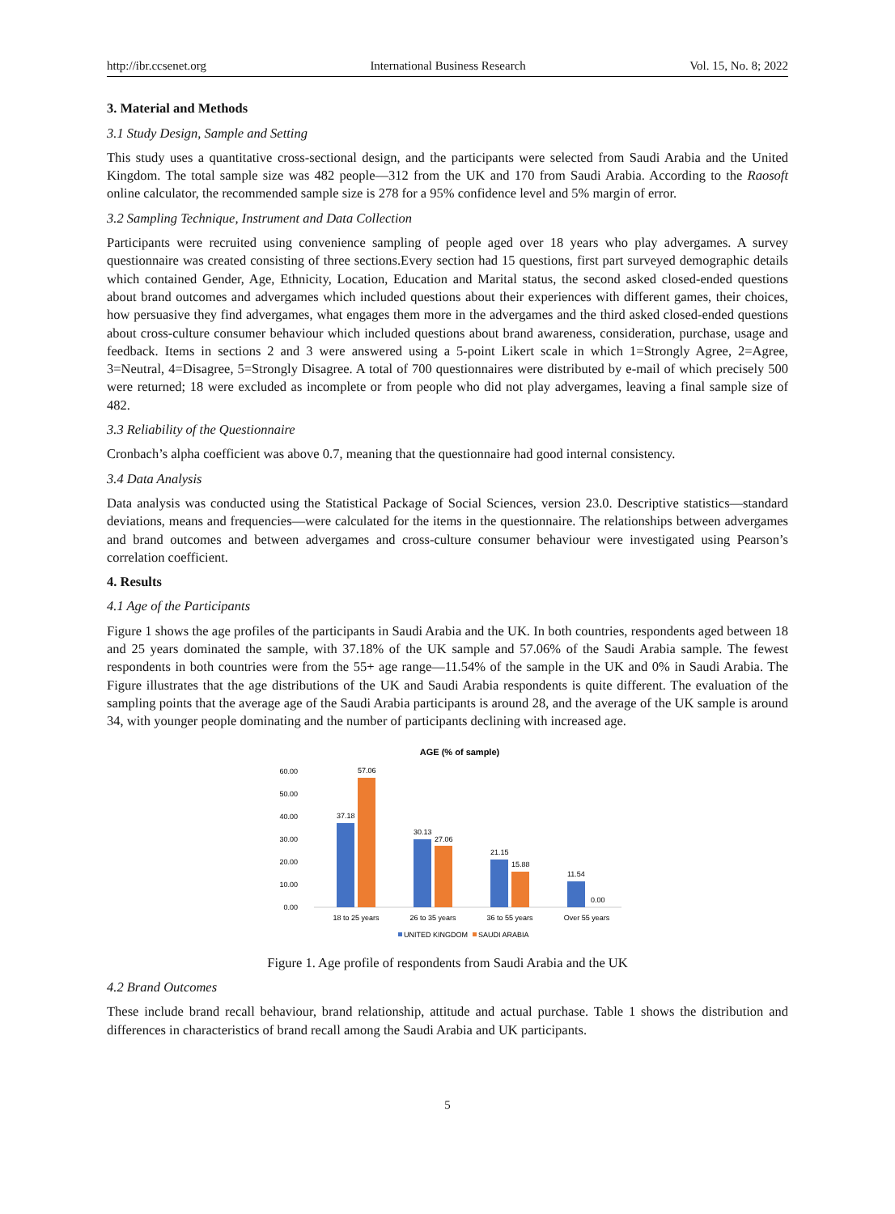http://ibr.ccsenet.org International Business Research Vol. 15, No. 8; 2022
3. Material and Methods
3.1 Study Design, Sample and Setting
This study uses a quantitative cross-sectional design, and the participants were selected from Saudi Arabia and the United Kingdom. The total sample size was 482 people—312 from the UK and 170 from Saudi Arabia. According to the Raosoft online calculator, the recommended sample size is 278 for a 95% confidence level and 5% margin of error.
3.2 Sampling Technique, Instrument and Data Collection
Participants were recruited using convenience sampling of people aged over 18 years who play advergames. A survey questionnaire was created consisting of three sections.Every section had 15 questions, first part surveyed demographic details which contained Gender, Age, Ethnicity, Location, Education and Marital status, the second asked closed-ended questions about brand outcomes and advergames which included questions about their experiences with different games, their choices, how persuasive they find advergames, what engages them more in the advergames and the third asked closed-ended questions about cross-culture consumer behaviour which included questions about brand awareness, consideration, purchase, usage and feedback. Items in sections 2 and 3 were answered using a 5-point Likert scale in which 1=Strongly Agree, 2=Agree, 3=Neutral, 4=Disagree, 5=Strongly Disagree. A total of 700 questionnaires were distributed by e-mail of which precisely 500 were returned; 18 were excluded as incomplete or from people who did not play advergames, leaving a final sample size of 482.
3.3 Reliability of the Questionnaire
Cronbach’s alpha coefficient was above 0.7, meaning that the questionnaire had good internal consistency.
3.4 Data Analysis
Data analysis was conducted using the Statistical Package of Social Sciences, version 23.0. Descriptive statistics—standard deviations, means and frequencies—were calculated for the items in the questionnaire. The relationships between advergames and brand outcomes and between advergames and cross-culture consumer behaviour were investigated using Pearson’s correlation coefficient.
4. Results
4.1 Age of the Participants
Figure 1 shows the age profiles of the participants in Saudi Arabia and the UK. In both countries, respondents aged between 18 and 25 years dominated the sample, with 37.18% of the UK sample and 57.06% of the Saudi Arabia sample. The fewest respondents in both countries were from the 55+ age range—11.54% of the sample in the UK and 0% in Saudi Arabia. The Figure illustrates that the age distributions of the UK and Saudi Arabia respondents is quite different. The evaluation of the sampling points that the average age of the Saudi Arabia participants is around 28, and the average of the UK sample is around 34, with younger people dominating and the number of participants declining with increased age.
AGE (% of sample)
60.00
50.00
40.00
30.00
20.00
10.00
0.00
37.18
57.06
30.13
27.06
21.15
15.88
11.54
0.00
18 to 25 years
26 to 35 years
36 to 55 years
Over 55 years
UNITED KINGDOM
SAUDI ARABIA
Figure 1. Age profile of respondents from Saudi Arabia and the UK
4.2 Brand Outcomes
These include brand recall behaviour, brand relationship, attitude and actual purchase. Table 1 shows the distribution and differences in characteristics of brand recall among the Saudi Arabia and UK participants.
5